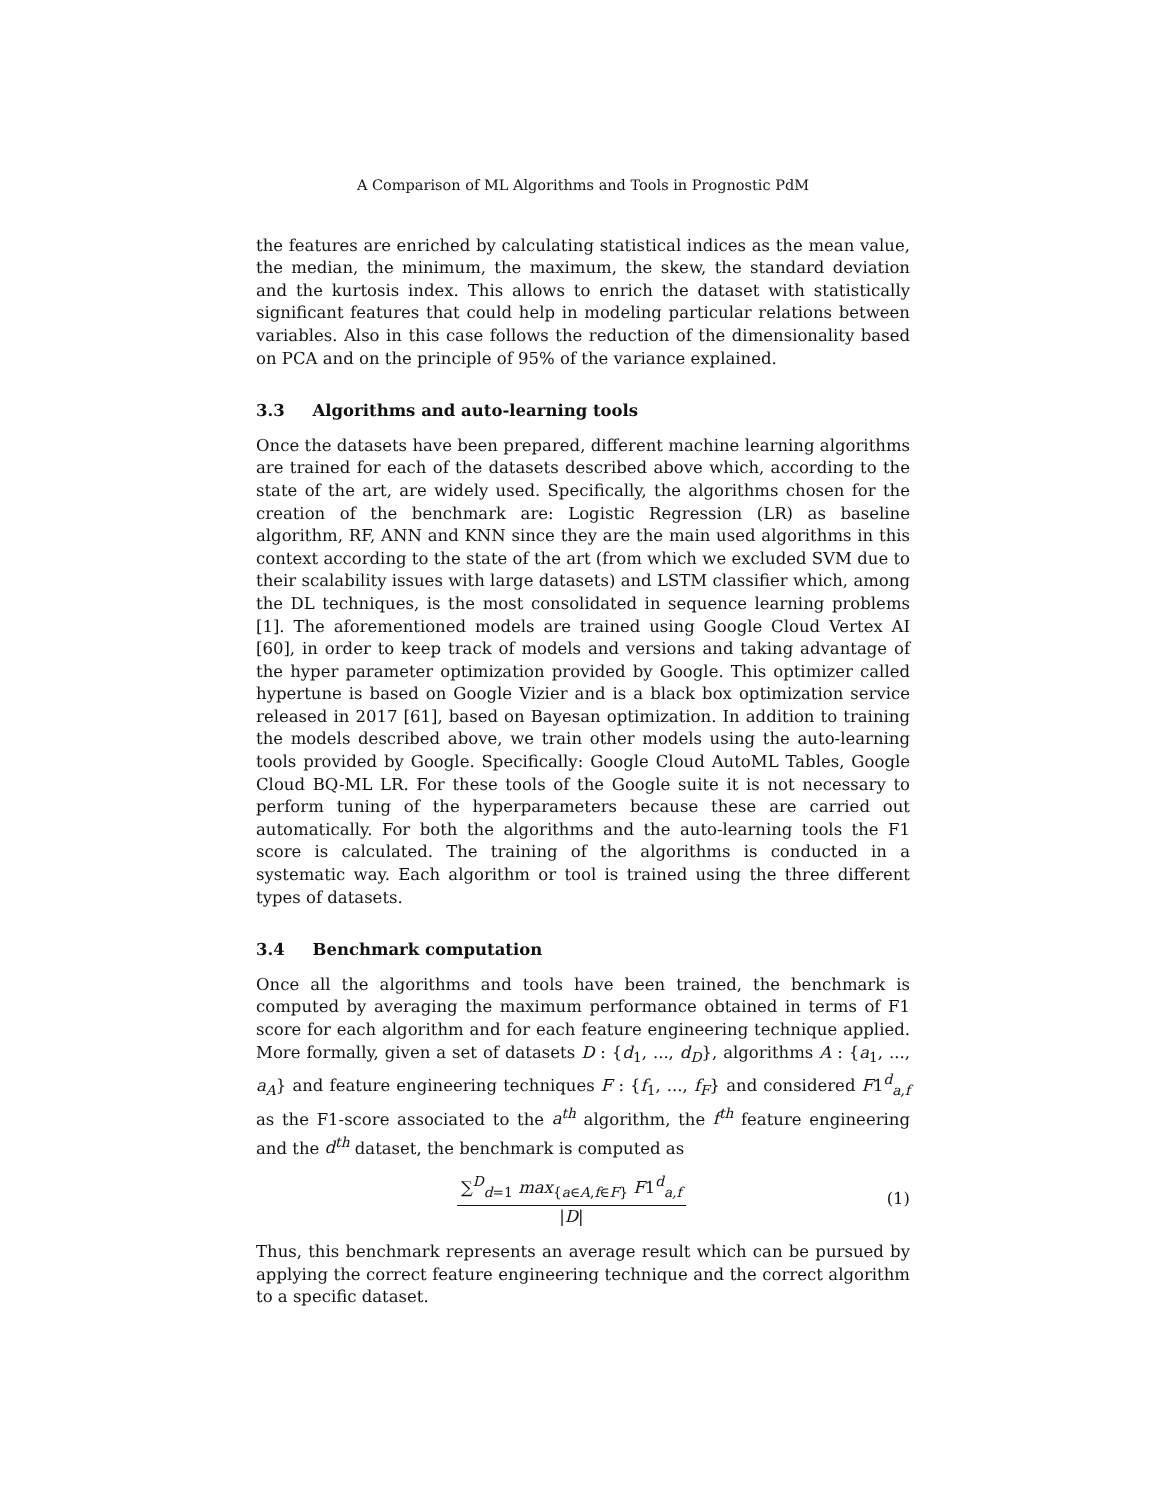A Comparison of ML Algorithms and Tools in Prognostic PdM
the features are enriched by calculating statistical indices as the mean value, the median, the minimum, the maximum, the skew, the standard deviation and the kurtosis index. This allows to enrich the dataset with statistically significant features that could help in modeling particular relations between variables. Also in this case follows the reduction of the dimensionality based on PCA and on the principle of 95% of the variance explained.
3.3 Algorithms and auto-learning tools
Once the datasets have been prepared, different machine learning algorithms are trained for each of the datasets described above which, according to the state of the art, are widely used. Specifically, the algorithms chosen for the creation of the benchmark are: Logistic Regression (LR) as baseline algorithm, RF, ANN and KNN since they are the main used algorithms in this context according to the state of the art (from which we excluded SVM due to their scalability issues with large datasets) and LSTM classifier which, among the DL techniques, is the most consolidated in sequence learning problems [1]. The aforementioned models are trained using Google Cloud Vertex AI [60], in order to keep track of models and versions and taking advantage of the hyper parameter optimization provided by Google. This optimizer called hypertune is based on Google Vizier and is a black box optimization service released in 2017 [61], based on Bayesan optimization. In addition to training the models described above, we train other models using the auto-learning tools provided by Google. Specifically: Google Cloud AutoML Tables, Google Cloud BQ-ML LR. For these tools of the Google suite it is not necessary to perform tuning of the hyperparameters because these are carried out automatically. For both the algorithms and the auto-learning tools the F1 score is calculated. The training of the algorithms is conducted in a systematic way. Each algorithm or tool is trained using the three different types of datasets.
3.4 Benchmark computation
Once all the algorithms and tools have been trained, the benchmark is computed by averaging the maximum performance obtained in terms of F1 score for each algorithm and for each feature engineering technique applied. More formally, given a set of datasets D : {d<sub>1</sub>, ..., d<sub>D</sub>}, algorithms A : {a<sub>1</sub>, ..., a<sub>A</sub>} and feature engineering techniques F : {f<sub>1</sub>, ..., f<sub>F</sub>} and considered F1<sup>d</sup><sub>a,f</sub> as the F1-score associated to the a<sup>th</sup> algorithm, the f<sup>th</sup> feature engineering and the d<sup>th</sup> dataset, the benchmark is computed as
∑<sup>D</sup><sub>d=1</sub> max<sub>{a∈A,f∈F}</sub> F1<sup>d</sup><sub>a,f</sub>
|D|
(1)
Thus, this benchmark represents an average result which can be pursued by applying the correct feature engineering technique and the correct algorithm to a specific dataset.